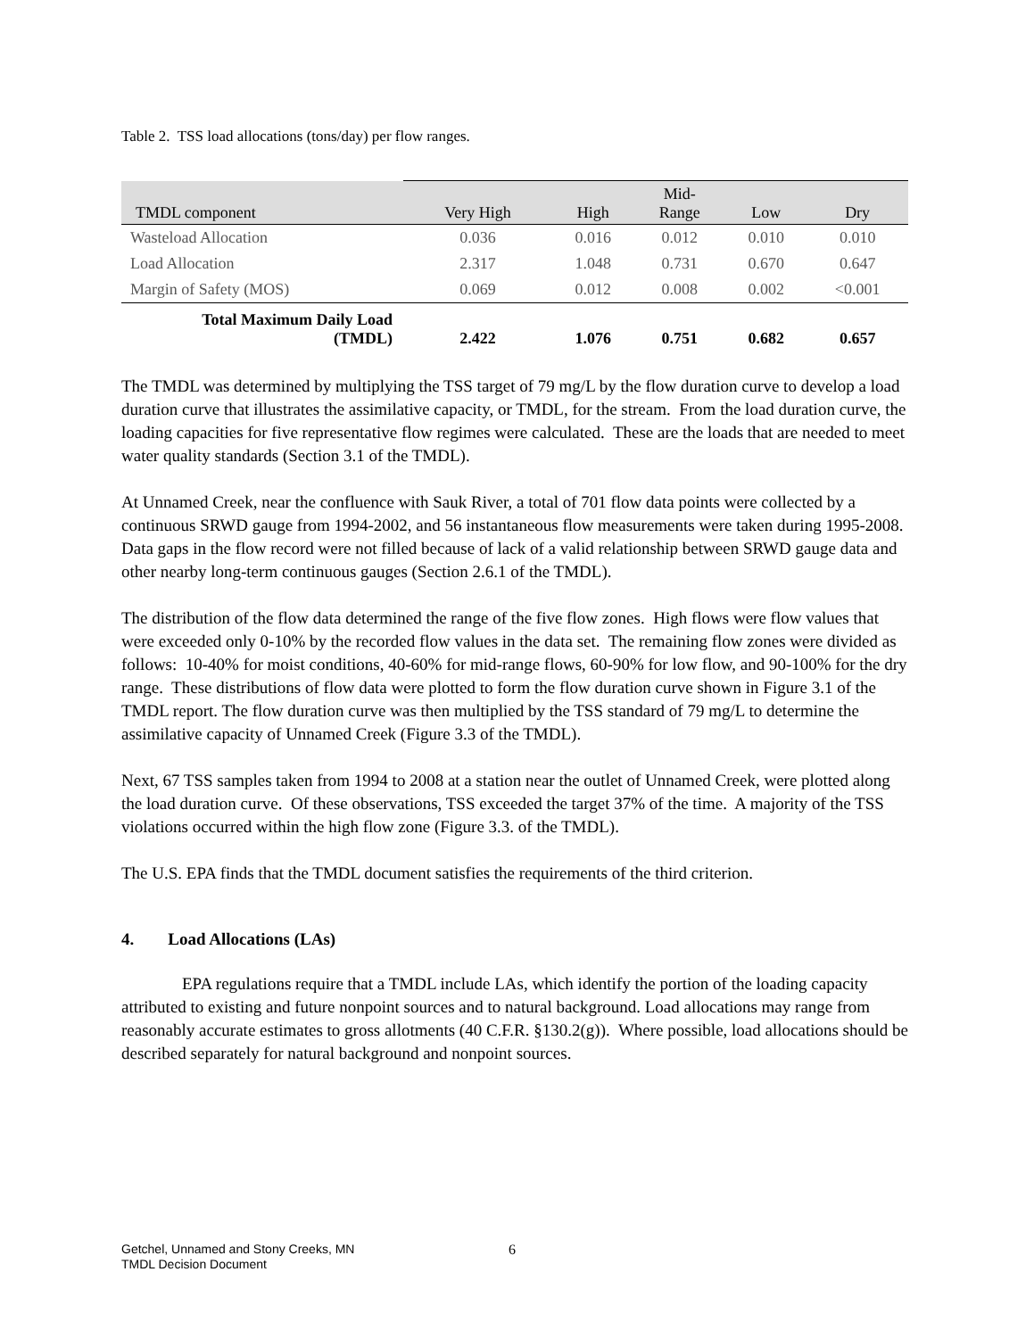Table 2. TSS load allocations (tons/day) per flow ranges.
| TMDL component | Very High | High | Mid- Range | Low | Dry |
| --- | --- | --- | --- | --- | --- |
| Wasteload Allocation | 0.036 | 0.016 | 0.012 | 0.010 | 0.010 |
| Load Allocation | 2.317 | 1.048 | 0.731 | 0.670 | 0.647 |
| Margin of Safety (MOS) | 0.069 | 0.012 | 0.008 | 0.002 | <0.001 |
| Total Maximum Daily Load (TMDL) | 2.422 | 1.076 | 0.751 | 0.682 | 0.657 |
The TMDL was determined by multiplying the TSS target of 79 mg/L by the flow duration curve to develop a load duration curve that illustrates the assimilative capacity, or TMDL, for the stream. From the load duration curve, the loading capacities for five representative flow regimes were calculated. These are the loads that are needed to meet water quality standards (Section 3.1 of the TMDL).
At Unnamed Creek, near the confluence with Sauk River, a total of 701 flow data points were collected by a continuous SRWD gauge from 1994-2002, and 56 instantaneous flow measurements were taken during 1995-2008. Data gaps in the flow record were not filled because of lack of a valid relationship between SRWD gauge data and other nearby long-term continuous gauges (Section 2.6.1 of the TMDL).
The distribution of the flow data determined the range of the five flow zones. High flows were flow values that were exceeded only 0-10% by the recorded flow values in the data set. The remaining flow zones were divided as follows: 10-40% for moist conditions, 40-60% for mid-range flows, 60-90% for low flow, and 90-100% for the dry range. These distributions of flow data were plotted to form the flow duration curve shown in Figure 3.1 of the TMDL report. The flow duration curve was then multiplied by the TSS standard of 79 mg/L to determine the assimilative capacity of Unnamed Creek (Figure 3.3 of the TMDL).
Next, 67 TSS samples taken from 1994 to 2008 at a station near the outlet of Unnamed Creek, were plotted along the load duration curve. Of these observations, TSS exceeded the target 37% of the time. A majority of the TSS violations occurred within the high flow zone (Figure 3.3. of the TMDL).
The U.S. EPA finds that the TMDL document satisfies the requirements of the third criterion.
4. Load Allocations (LAs)
EPA regulations require that a TMDL include LAs, which identify the portion of the loading capacity attributed to existing and future nonpoint sources and to natural background. Load allocations may range from reasonably accurate estimates to gross allotments (40 C.F.R. §130.2(g)). Where possible, load allocations should be described separately for natural background and nonpoint sources.
Getchel, Unnamed and Stony Creeks, MN
TMDL Decision Document
6